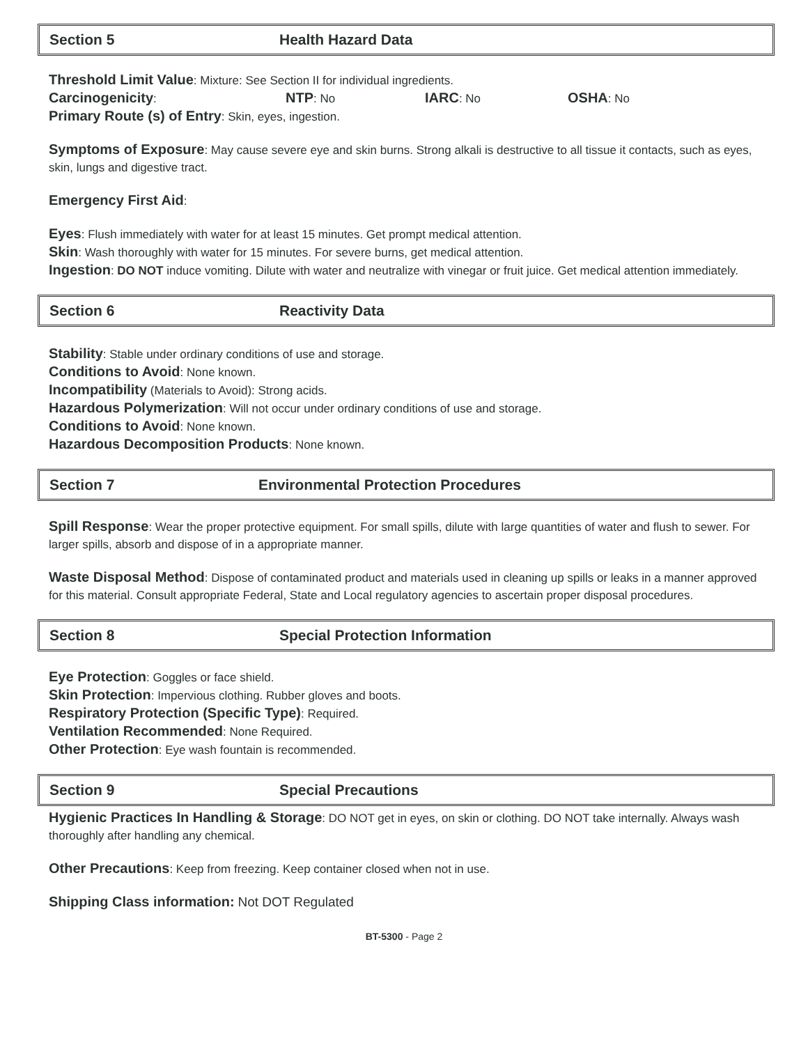Section 5 Health Hazard Data
Threshold Limit Value: Mixture: See Section II for individual ingredients.
Carcinogenicity: NTP: No IARC: No OSHA: No
Primary Route (s) of Entry: Skin, eyes, ingestion.
Symptoms of Exposure: May cause severe eye and skin burns. Strong alkali is destructive to all tissue it contacts, such as eyes, skin, lungs and digestive tract.
Emergency First Aid:
Eyes: Flush immediately with water for at least 15 minutes. Get prompt medical attention.
Skin: Wash thoroughly with water for 15 minutes. For severe burns, get medical attention.
Ingestion: DO NOT induce vomiting. Dilute with water and neutralize with vinegar or fruit juice. Get medical attention immediately.
Section 6 Reactivity Data
Stability: Stable under ordinary conditions of use and storage.
Conditions to Avoid: None known.
Incompatibility (Materials to Avoid): Strong acids.
Hazardous Polymerization: Will not occur under ordinary conditions of use and storage.
Conditions to Avoid: None known.
Hazardous Decomposition Products: None known.
Section 7 Environmental Protection Procedures
Spill Response: Wear the proper protective equipment. For small spills, dilute with large quantities of water and flush to sewer. For larger spills, absorb and dispose of in a appropriate manner.
Waste Disposal Method: Dispose of contaminated product and materials used in cleaning up spills or leaks in a manner approved for this material. Consult appropriate Federal, State and Local regulatory agencies to ascertain proper disposal procedures.
Section 8 Special Protection Information
Eye Protection: Goggles or face shield.
Skin Protection: Impervious clothing. Rubber gloves and boots.
Respiratory Protection (Specific Type): Required.
Ventilation Recommended: None Required.
Other Protection: Eye wash fountain is recommended.
Section 9 Special Precautions
Hygienic Practices In Handling & Storage: DO NOT get in eyes, on skin or clothing. DO NOT take internally. Always wash thoroughly after handling any chemical.
Other Precautions: Keep from freezing. Keep container closed when not in use.
Shipping Class information: Not DOT Regulated
BT-5300 - Page 2